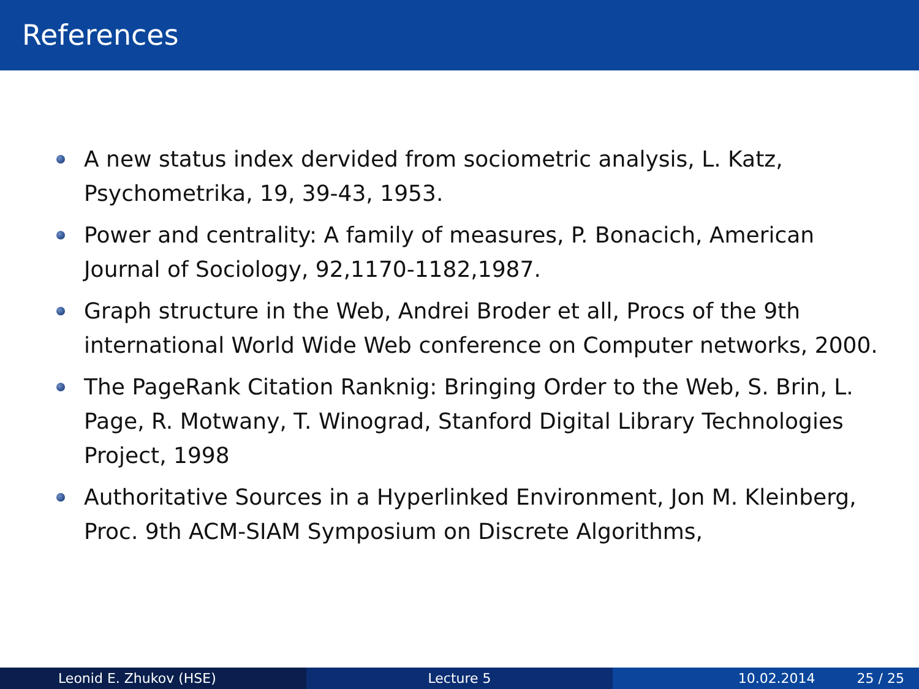References
A new status index dervided from sociometric analysis, L. Katz, Psychometrika, 19, 39-43, 1953.
Power and centrality: A family of measures, P. Bonacich, American Journal of Sociology, 92,1170-1182,1987.
Graph structure in the Web, Andrei Broder et all, Procs of the 9th international World Wide Web conference on Computer networks, 2000.
The PageRank Citation Ranknig: Bringing Order to the Web, S. Brin, L. Page, R. Motwany, T. Winograd, Stanford Digital Library Technologies Project, 1998
Authoritative Sources in a Hyperlinked Environment, Jon M. Kleinberg, Proc. 9th ACM-SIAM Symposium on Discrete Algorithms,
Leonid E. Zhukov (HSE) Lecture 5 10.02.2014 25 / 25